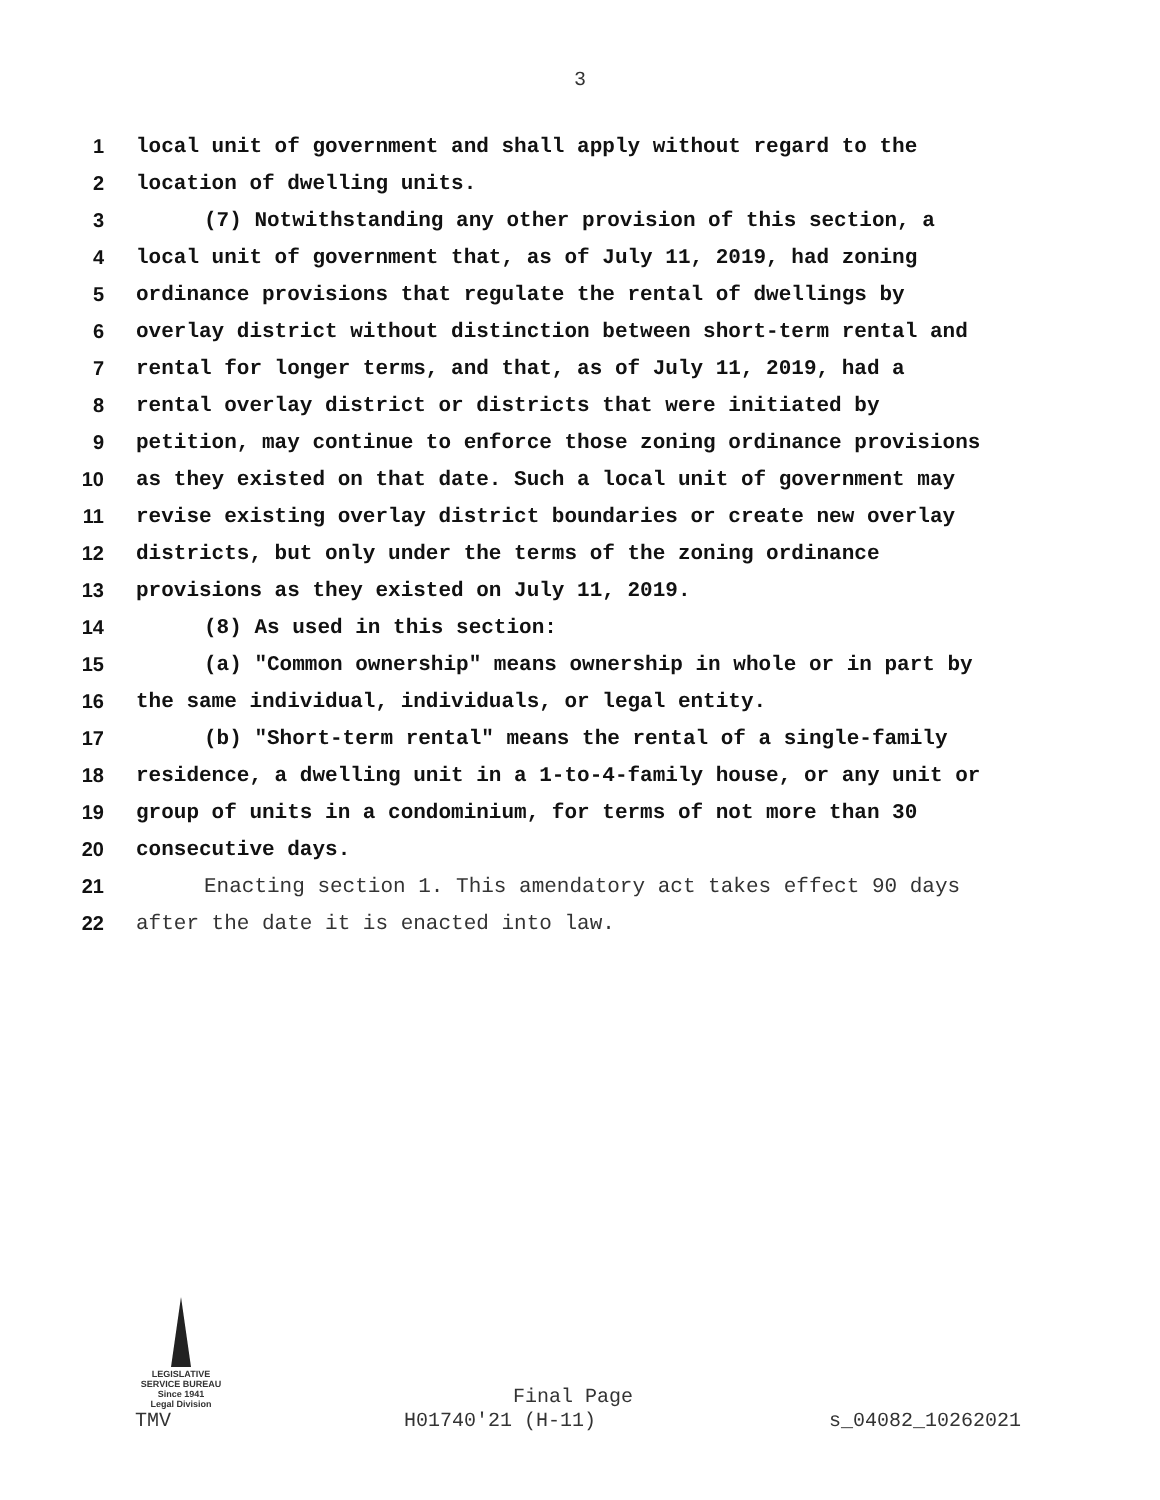3
1 local unit of government and shall apply without regard to the
2 location of dwelling units.
3 (7) Notwithstanding any other provision of this section, a
4 local unit of government that, as of July 11, 2019, had zoning
5 ordinance provisions that regulate the rental of dwellings by
6 overlay district without distinction between short-term rental and
7 rental for longer terms, and that, as of July 11, 2019, had a
8 rental overlay district or districts that were initiated by
9 petition, may continue to enforce those zoning ordinance provisions
10 as they existed on that date. Such a local unit of government may
11 revise existing overlay district boundaries or create new overlay
12 districts, but only under the terms of the zoning ordinance
13 provisions as they existed on July 11, 2019.
14 (8) As used in this section:
15 (a) "Common ownership" means ownership in whole or in part by
16 the same individual, individuals, or legal entity.
17 (b) "Short-term rental" means the rental of a single-family
18 residence, a dwelling unit in a 1-to-4-family house, or any unit or
19 group of units in a condominium, for terms of not more than 30
20 consecutive days.
21 Enacting section 1. This amendatory act takes effect 90 days
22 after the date it is enacted into law.
LEGISLATIVE SERVICE BUREAU
Since 1941
Legal Division
Final Page
TMV H01740'21 (H-11) s_04082_10262021